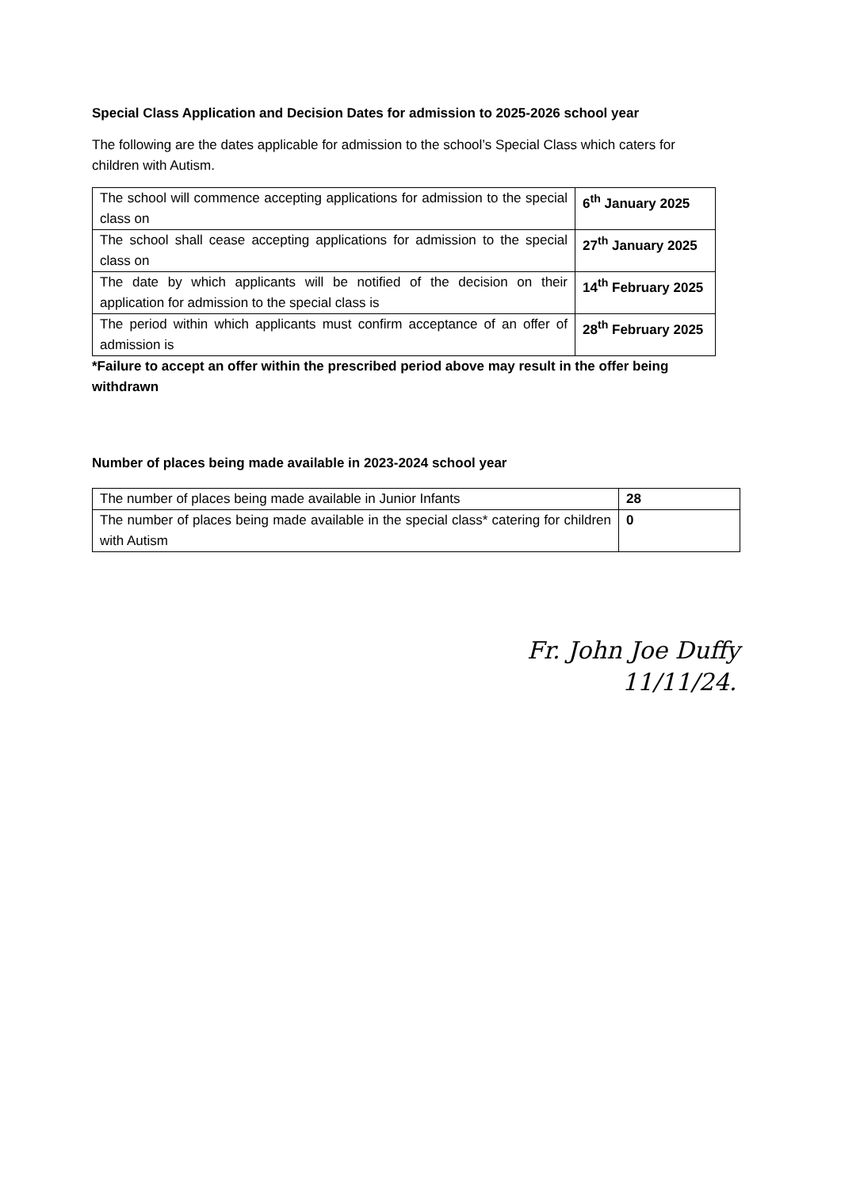Special Class Application and Decision Dates for admission to 2025-2026 school year
The following are the dates applicable for admission to the school’s Special Class which caters for children with Autism.
| The school will commence accepting applications for admission to the special class on | 6<sup>th</sup> January 2025 |
| The school shall cease accepting applications for admission to the special class on | 27<sup>th</sup> January 2025 |
| The date by which applicants will be notified of the decision on their application for admission to the special class is | 14<sup>th</sup> February 2025 |
| The period within which applicants must confirm acceptance of an offer of admission is | 28<sup>th</sup> February 2025 |
*Failure to accept an offer within the prescribed period above may result in the offer being withdrawn
Number of places being made available in 2023-2024 school year
| The number of places being made available in Junior Infants | 28 |
| The number of places being made available in the special class* catering for children with Autism | 0 |
Fr. John Joe Duffy
11/11/24.